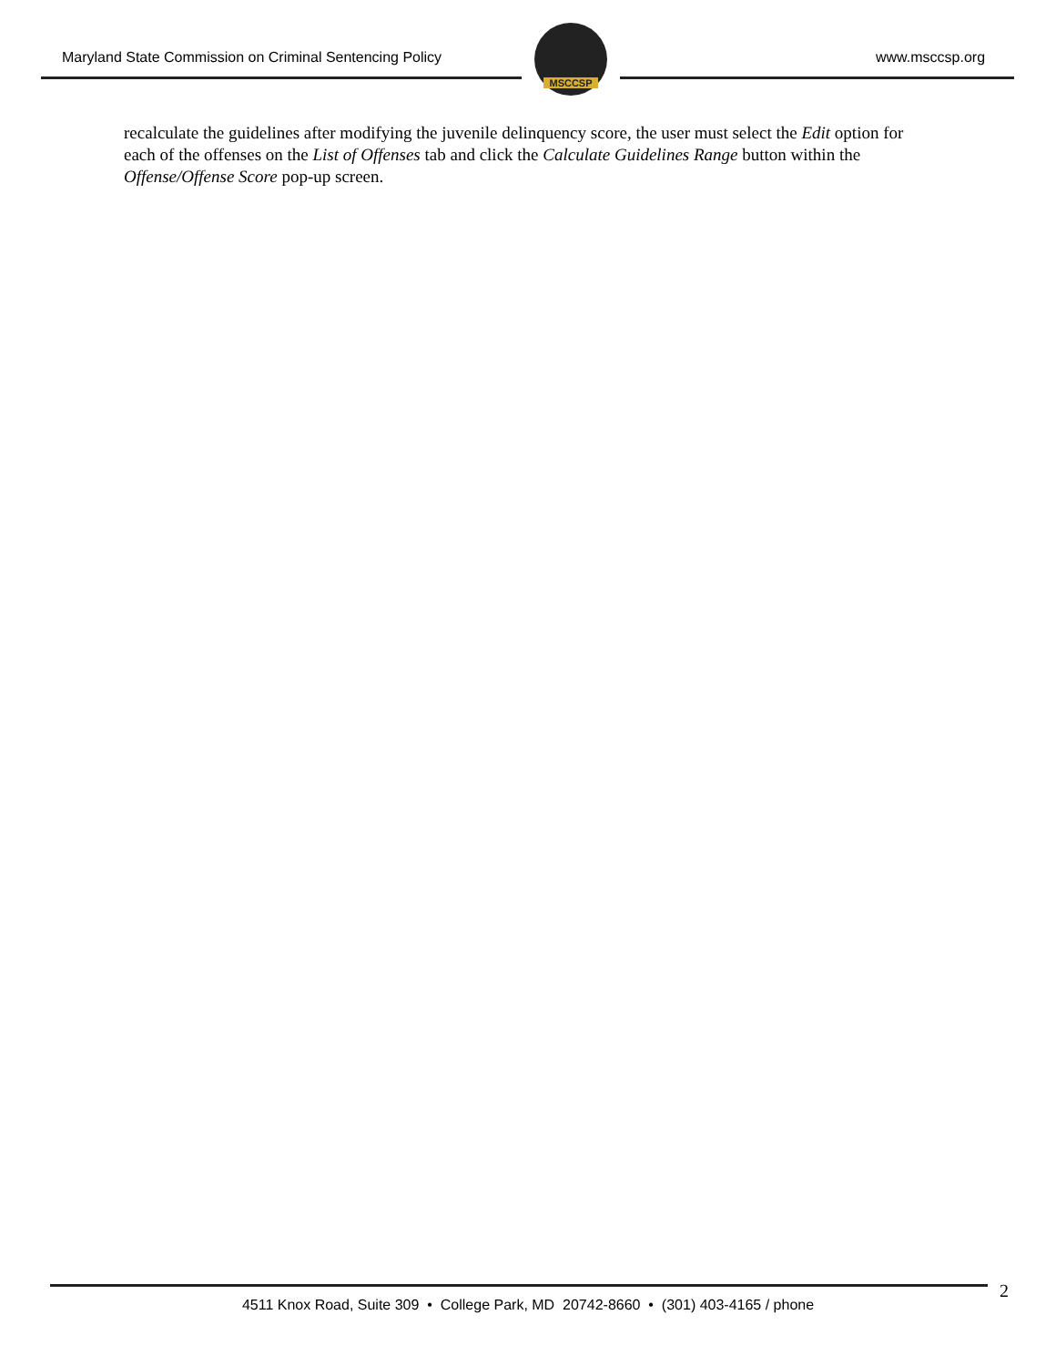Maryland State Commission on Criminal Sentencing Policy
www.msccsp.org
MSCCSP
recalculate the guidelines after modifying the juvenile delinquency score, the user must select the Edit option for each of the offenses on the List of Offenses tab and click the Calculate Guidelines Range button within the Offense/Offense Score pop-up screen.
2
4511 Knox Road, Suite 309 • College Park, MD 20742-8660 • (301) 403-4165 / phone